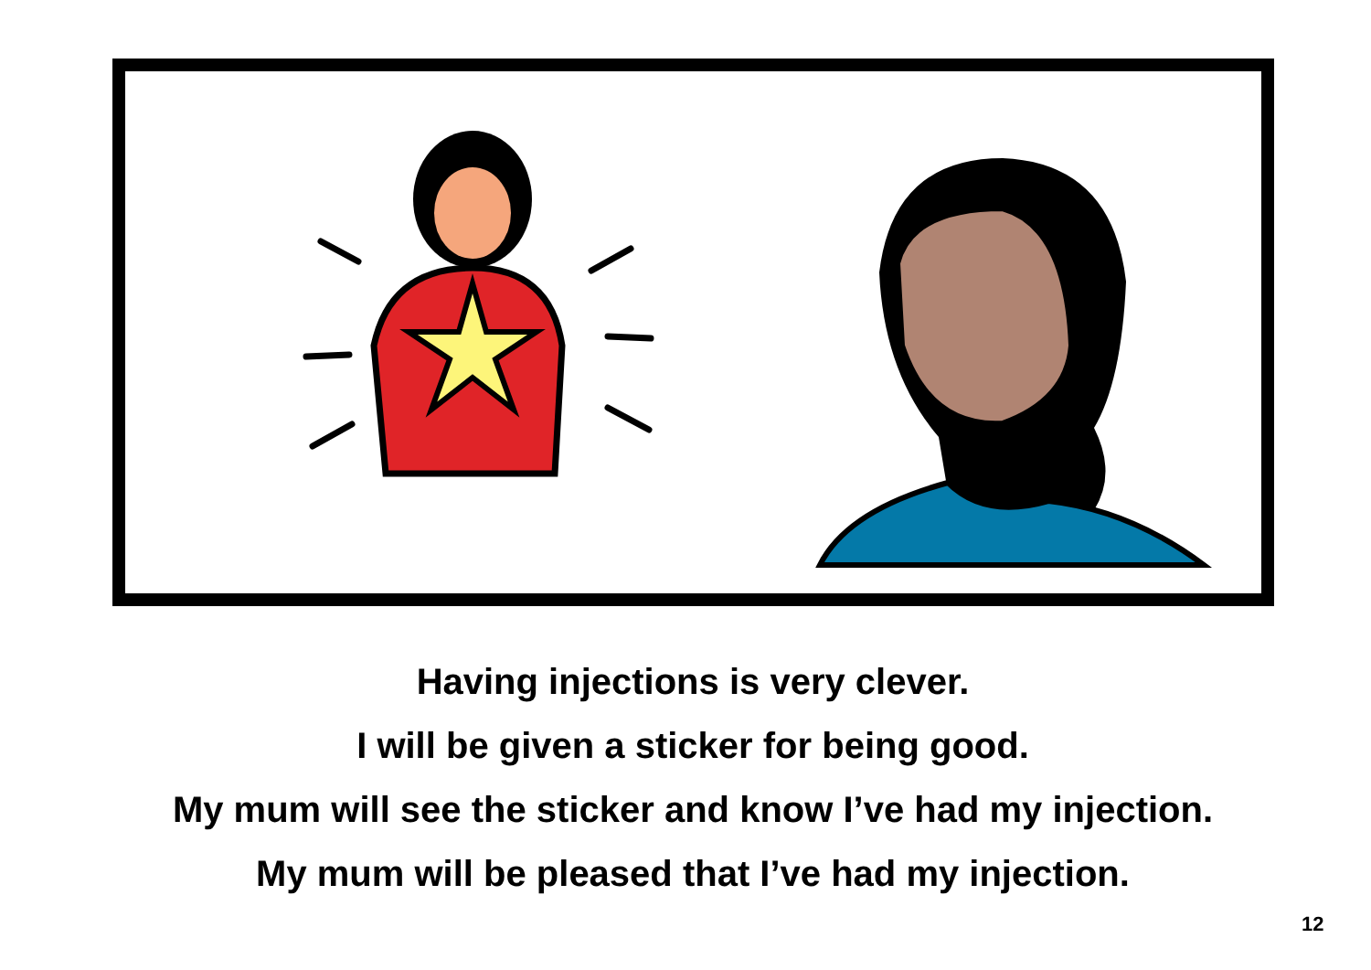Having injections is very clever.
I will be given a sticker for being good.
My mum will see the sticker and know I’ve had my injection.
My mum will be pleased that I’ve had my injection.
12